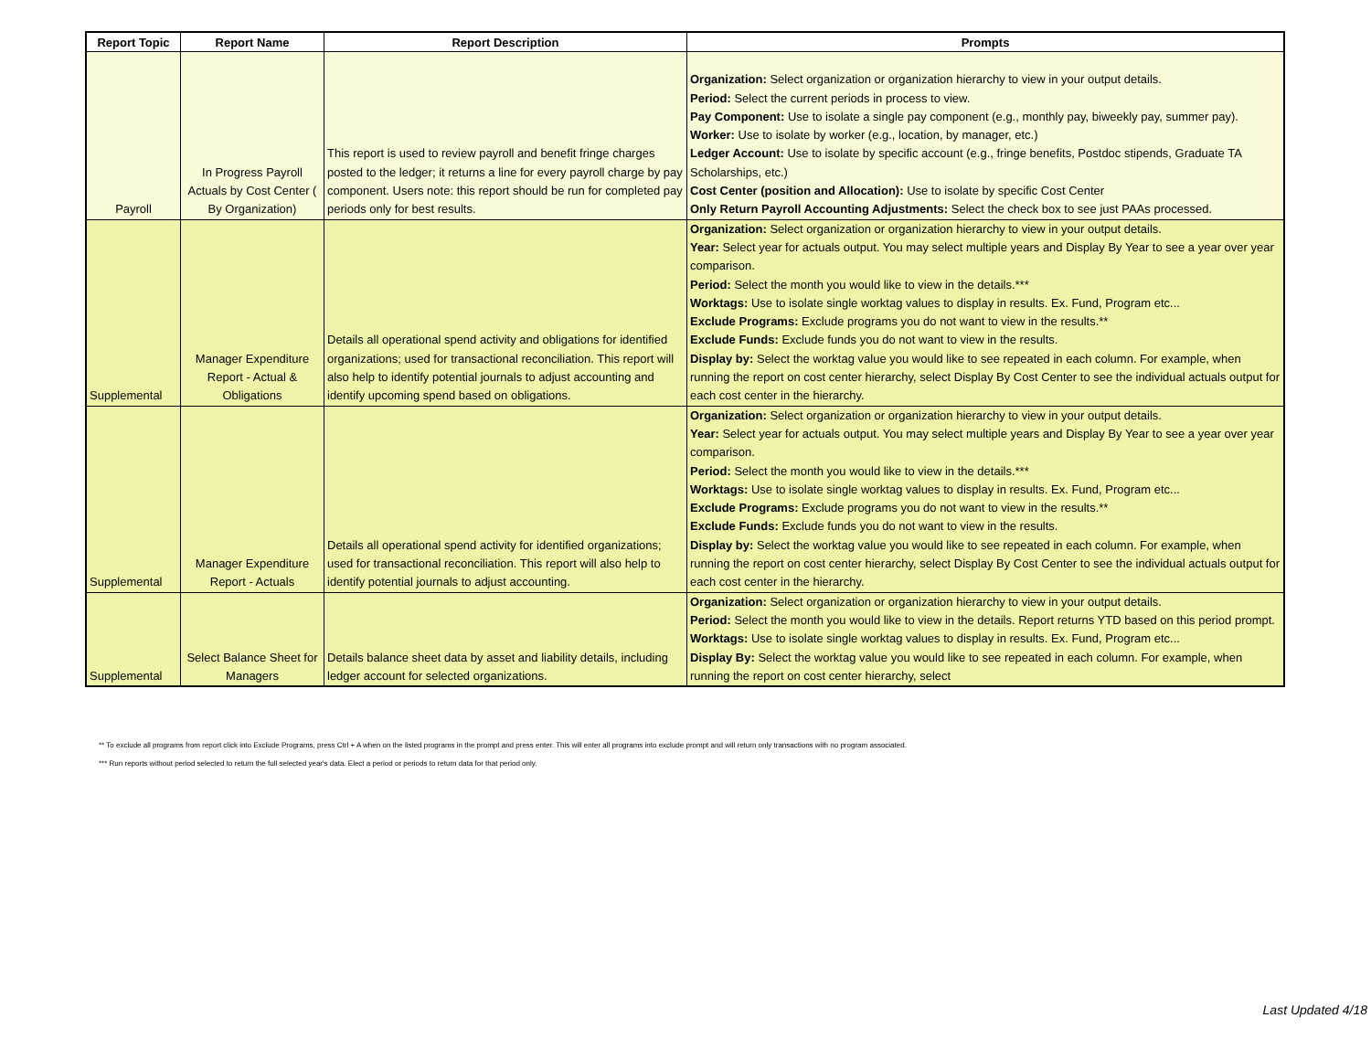| Report Topic | Report Name | Report Description | Prompts |
| --- | --- | --- | --- |
| Payroll | In Progress Payroll Actuals by Cost Center ( By Organization) | This report is used to review payroll and benefit fringe charges posted to the ledger; it returns a line for every payroll charge by pay component. Users note: this report should be run for completed pay periods only for best results. | Organization: Select organization or organization hierarchy to view in your output details. Period: Select the current periods in process to view. Pay Component: Use to isolate a single pay component (e.g., monthly pay, biweekly pay, summer pay). Worker: Use to isolate by worker (e.g., location, by manager, etc.) Ledger Account: Use to isolate by specific account (e.g., fringe benefits, Postdoc stipends, Graduate TA Scholarships, etc.) Cost Center (position and Allocation): Use to isolate by specific Cost Center Only Return Payroll Accounting Adjustments: Select the check box to see just PAAs processed. |
| Supplemental | Manager Expenditure Report - Actual & Obligations | Details all operational spend activity and obligations for identified organizations; used for transactional reconciliation. This report will also help to identify potential journals to adjust accounting and identify upcoming spend based on obligations. | Organization: Select organization or organization hierarchy to view in your output details. Year: Select year for actuals output. You may select multiple years and Display By Year to see a year over year comparison. Period: Select the month you would like to view in the details.*** Worktags: Use to isolate single worktag values to display in results. Ex. Fund, Program etc... Exclude Programs: Exclude programs you do not want to view in the results.** Exclude Funds: Exclude funds you do not want to view in the results. Display by: Select the worktag value you would like to see repeated in each column. For example, when running the report on cost center hierarchy, select Display By Cost Center to see the individual actuals output for each cost center in the hierarchy. |
| Supplemental | Manager Expenditure Report - Actuals | Details all operational spend activity for identified organizations; used for transactional reconciliation. This report will also help to identify potential journals to adjust accounting. | Organization: Select organization or organization hierarchy to view in your output details. Year: Select year for actuals output. You may select multiple years and Display By Year to see a year over year comparison. Period: Select the month you would like to view in the details.*** Worktags: Use to isolate single worktag values to display in results. Ex. Fund, Program etc... Exclude Programs: Exclude programs you do not want to view in the results.** Exclude Funds: Exclude funds you do not want to view in the results. Display by: Select the worktag value you would like to see repeated in each column. For example, when running the report on cost center hierarchy, select Display By Cost Center to see the individual actuals output for each cost center in the hierarchy. |
| Supplemental | Select Balance Sheet for Managers | Details balance sheet data by asset and liability details, including ledger account for selected organizations. | Organization: Select organization or organization hierarchy to view in your output details. Period: Select the month you would like to view in the details. Report returns YTD based on this period prompt. Worktags: Use to isolate single worktag values to display in results. Ex. Fund, Program etc... Display By: Select the worktag value you would like to see repeated in each column. For example, when running the report on cost center hierarchy, select |
** To exclude all programs from report click into Exclude Programs, press Ctrl + A when on the listed programs in the prompt and press enter. This will enter all programs into exclude prompt and will return only transactions with no program associated.
*** Run reports without period selected to return the full selected year's data. Elect a period or periods to return data for that period only.
Last Updated 4/18